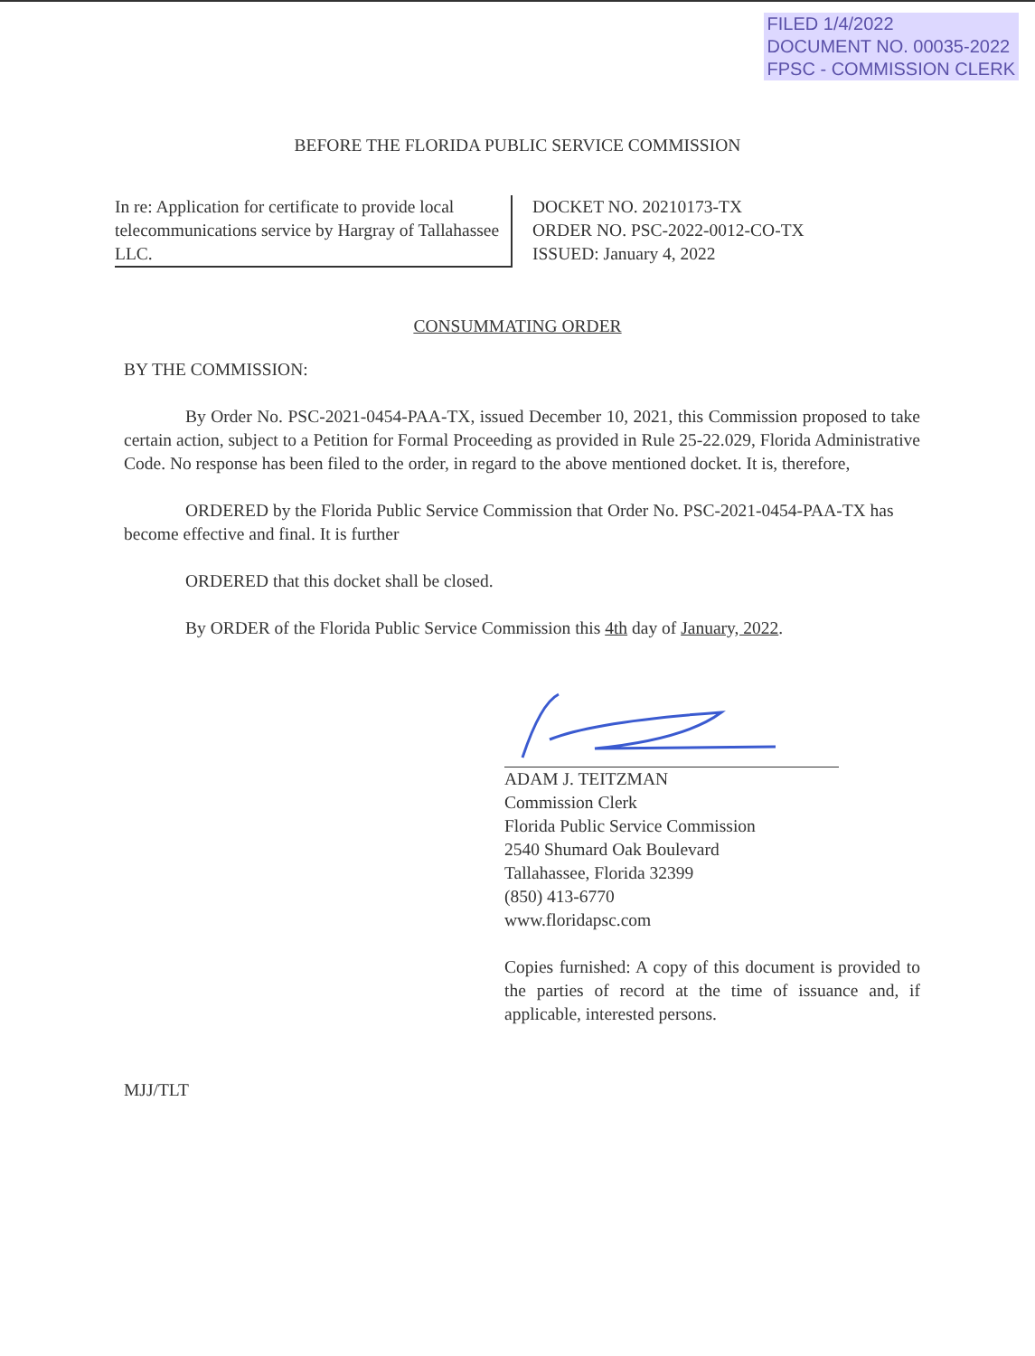FILED 1/4/2022
DOCUMENT NO. 00035-2022
FPSC - COMMISSION CLERK
BEFORE THE FLORIDA PUBLIC SERVICE COMMISSION
In re: Application for certificate to provide local telecommunications service by Hargray of Tallahassee LLC.
DOCKET NO. 20210173-TX
ORDER NO. PSC-2022-0012-CO-TX
ISSUED: January 4, 2022
CONSUMMATING ORDER
BY THE COMMISSION:
By Order No. PSC-2021-0454-PAA-TX, issued December 10, 2021, this Commission proposed to take certain action, subject to a Petition for Formal Proceeding as provided in Rule 25-22.029, Florida Administrative Code. No response has been filed to the order, in regard to the above mentioned docket. It is, therefore,
ORDERED by the Florida Public Service Commission that Order No. PSC-2021-0454-PAA-TX has become effective and final. It is further
ORDERED that this docket shall be closed.
By ORDER of the Florida Public Service Commission this 4th day of January, 2022.
ADAM J. TEITZMAN
Commission Clerk
Florida Public Service Commission
2540 Shumard Oak Boulevard
Tallahassee, Florida 32399
(850) 413-6770
www.floridapsc.com
Copies furnished: A copy of this document is provided to the parties of record at the time of issuance and, if applicable, interested persons.
MJJ/TLT